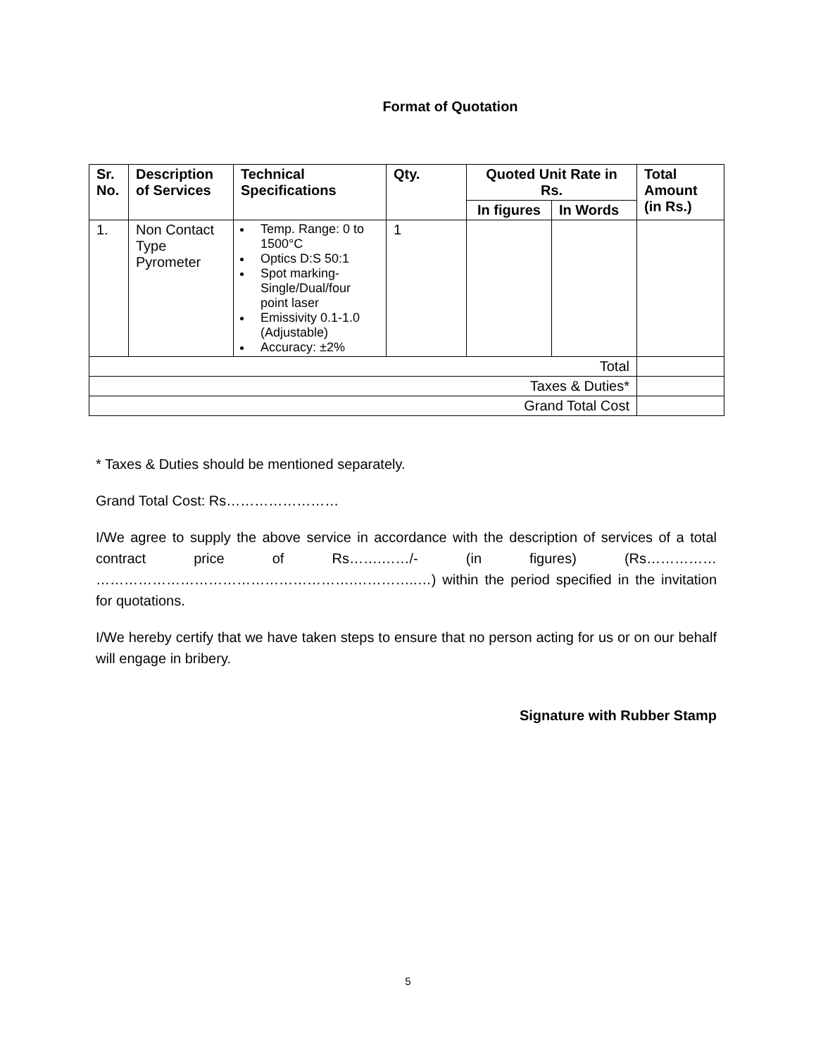Format of Quotation
| Sr. No. | Description of Services | Technical Specifications | Qty. | Quoted Unit Rate in Rs. | | Total Amount (in Rs.) |
| --- | --- | --- | --- | --- | --- | --- |
| | | | | In figures | In Words | |
| 1. | Non Contact Type Pyrometer | Temp. Range: 0 to 1500°C Optics D:S 50:1 Spot marking-Single/Dual/four point laser Emissivity 0.1-1.0 (Adjustable) Accuracy: ±2% | 1 | | | |
| Total | | | | | | |
| Taxes & Duties* | | | | | | |
| Grand Total Cost | | | | | | |
* Taxes & Duties should be mentioned separately.
Grand Total Cost: Rs……………………
I/We agree to supply the above service in accordance with the description of services of a total contract price of Rs…….……/- (in figures) (Rs…………… ……………………………………………….…………..…) within the period specified in the invitation for quotations.
I/We hereby certify that we have taken steps to ensure that no person acting for us or on our behalf will engage in bribery.
Signature with Rubber Stamp
5